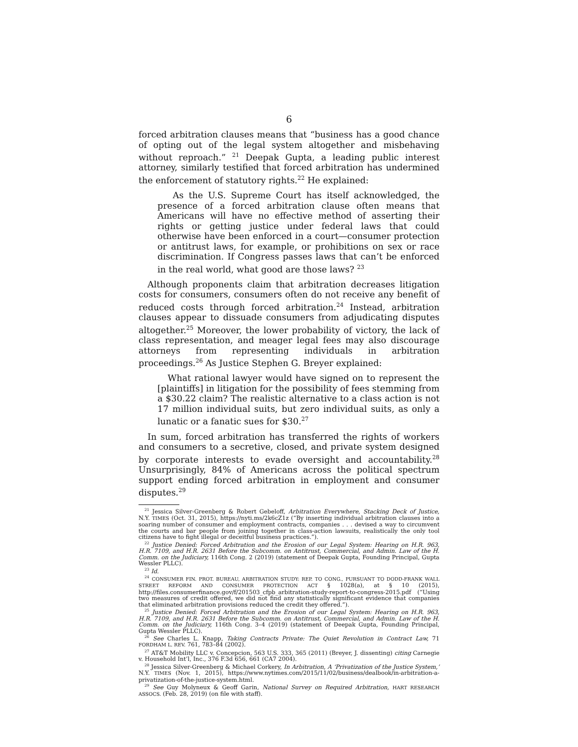6
forced arbitration clauses means that “business has a good chance of opting out of the legal system altogether and misbehaving without reproach.” <sup>21</sup> Deepak Gupta, a leading public interest attorney, similarly testified that forced arbitration has undermined the enforcement of statutory rights.<sup>22</sup> He explained:
As the U.S. Supreme Court has itself acknowledged, the presence of a forced arbitration clause often means that Americans will have no effective method of asserting their rights or getting justice under federal laws that could otherwise have been enforced in a court—consumer protection or antitrust laws, for example, or prohibitions on sex or race discrimination. If Congress passes laws that can’t be enforced in the real world, what good are those laws? <sup>23</sup>
Although proponents claim that arbitration decreases litigation costs for consumers, consumers often do not receive any benefit of reduced costs through forced arbitration.<sup>24</sup> Instead, arbitration clauses appear to dissuade consumers from adjudicating disputes altogether.<sup>25</sup> Moreover, the lower probability of victory, the lack of class representation, and meager legal fees may also discourage attorneys from representing individuals in arbitration proceedings.<sup>26</sup> As Justice Stephen G. Breyer explained:
What rational lawyer would have signed on to represent the [plaintiffs] in litigation for the possibility of fees stemming from a $30.22 claim? The realistic alternative to a class action is not 17 million individual suits, but zero individual suits, as only a lunatic or a fanatic sues for $30.<sup>27</sup>
In sum, forced arbitration has transferred the rights of workers and consumers to a secretive, closed, and private system designed by corporate interests to evade oversight and accountability.<sup>28</sup> Unsurprisingly, 84% of Americans across the political spectrum support ending forced arbitration in employment and consumer disputes.<sup>29</sup>
<sup>21</sup> Jessica Silver-Greenberg & Robert Gebeloff, Arbitration Everywhere, Stacking Deck of Justice, N.Y. TIMES (Oct. 31, 2015), https://nyti.ms/2k6cZ1z (“By inserting individual arbitration clauses into a soaring number of consumer and employment contracts, companies . . . devised a way to circumvent the courts and bar people from joining together in class-action lawsuits, realistically the only tool citizens have to fight illegal or deceitful business practices.”).
<sup>22</sup> Justice Denied: Forced Arbitration and the Erosion of our Legal System: Hearing on H.R. 963, H.R. 7109, and H.R. 2631 Before the Subcomm. on Antitrust, Commercial, and Admin. Law of the H. Comm. on the Judiciary, 116th Cong. 2 (2019) (statement of Deepak Gupta, Founding Principal, Gupta Wessler PLLC).
<sup>23</sup> Id.
<sup>24</sup> CONSUMER FIN. PROT. BUREAU, ARBITRATION STUDY: REP. TO CONG., PURSUANT TO DODD-FRANK WALL STREET REFORM AND CONSUMER PROTECTION ACT § 1028(a), at § 10 (2015), http://files.consumerfinance.gov/f/201503_cfpb_arbitration-study-report-to-congress-2015.pdf (“Using two measures of credit offered, we did not find any statistically significant evidence that companies that eliminated arbitration provisions reduced the credit they offered.”).
<sup>25</sup> Justice Denied: Forced Arbitration and the Erosion of our Legal System: Hearing on H.R. 963, H.R. 7109, and H.R. 2631 Before the Subcomm. on Antitrust, Commercial, and Admin. Law of the H. Comm. on the Judiciary, 116th Cong. 3–4 (2019) (statement of Deepak Gupta, Founding Principal, Gupta Wessler PLLC).
<sup>26</sup> See Charles L. Knapp, Taking Contracts Private: The Quiet Revolution in Contract Law, 71 FORDHAM L. REV. 761, 783–84 (2002).
<sup>27</sup> AT&T Mobility LLC v. Concepcion, 563 U.S. 333, 365 (2011) (Breyer, J. dissenting) citing Carnegie v. Household Int’l, Inc., 376 F.3d 656, 661 (CA7 2004).
<sup>28</sup> Jessica Silver-Greenberg & Michael Corkery, In Arbitration, A ‘Privatization of the Justice System,’ N.Y. TIMES (Nov. 1, 2015), https://www.nytimes.com/2015/11/02/business/dealbook/in-arbitration-a-privatization-of-the-justice-system.html.
<sup>29</sup> See Guy Molyneux & Geoff Garin, National Survey on Required Arbitration, HART RESEARCH ASSOCS. (Feb. 28, 2019) (on file with staff).